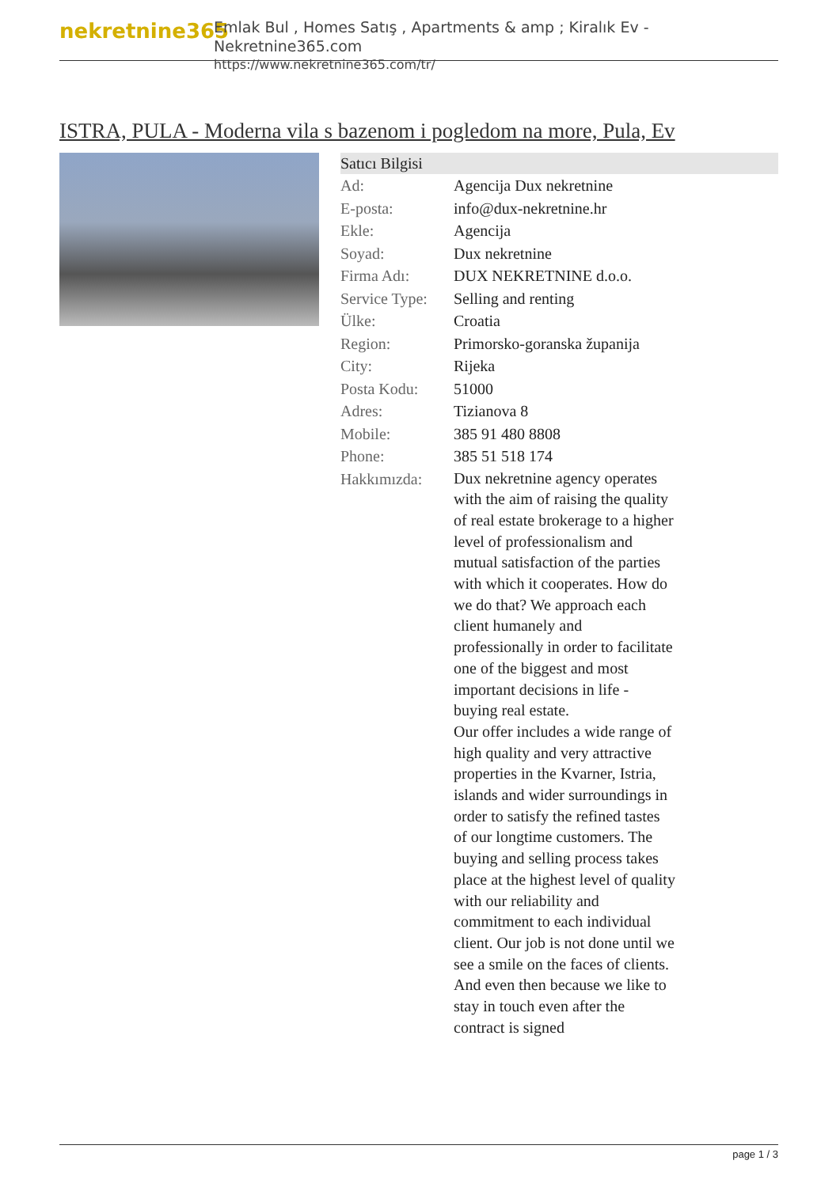nekretnine365
Emlak Bul , Homes Satış , Apartments & amp ; Kiralık Ev - Nekretnine365.com
https://www.nekretnine365.com/tr/
ISTRA, PULA - Moderna vila s bazenom i pogledom na more, Pula, Ev
Satıcı Bilgisi
| Ad: | Agencija Dux nekretnine |
| E-posta: | info@dux-nekretnine.hr |
| Ekle: | Agencija |
| Soyad: | Dux nekretnine |
| Firma Adı: | DUX NEKRETNINE d.o.o. |
| Service Type: | Selling and renting |
| Ülke: | Croatia |
| Region: | Primorsko-goranska županija |
| City: | Rijeka |
| Posta Kodu: | 51000 |
| Adres: | Tizianova 8 |
| Mobile: | 385 91 480 8808 |
| Phone: | 385 51 518 174 |
| Hakkımızda: | Dux nekretnine agency operates with the aim of raising the quality of real estate brokerage to a higher level of professionalism and mutual satisfaction of the parties with which it cooperates. How do we do that? We approach each client humanely and professionally in order to facilitate one of the biggest and most important decisions in life - buying real estate. Our offer includes a wide range of high quality and very attractive properties in the Kvarner, Istria, islands and wider surroundings in order to satisfy the refined tastes of our longtime customers. The buying and selling process takes place at the highest level of quality with our reliability and commitment to each individual client. Our job is not done until we see a smile on the faces of clients. And even then because we like to stay in touch even after the contract is signed |
page 1 / 3